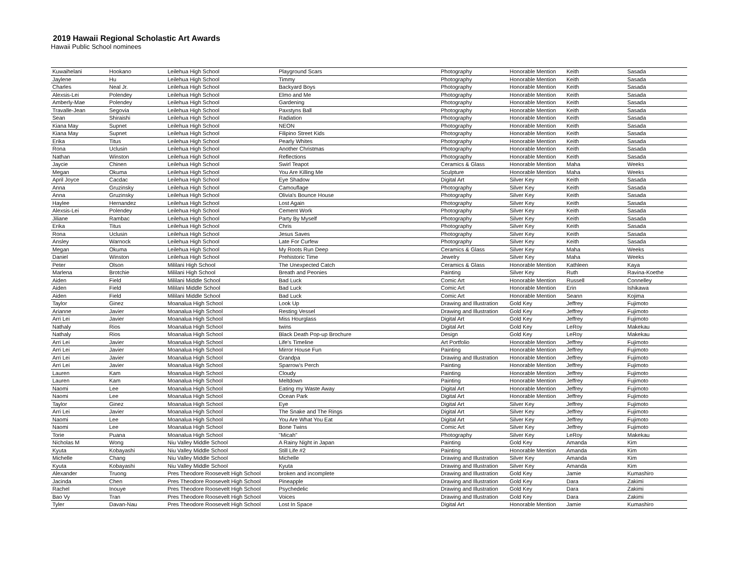2019 Hawaii Regional Scholastic Art Awards
Hawaii Public School nominees
| Kuwaihelani | Hookano | Leilehua High School | Playground Scars | Photography | Honorable Mention | Keith | Sasada |
| Jaylene | Hu | Leilehua High School | Timmy | Photography | Honorable Mention | Keith | Sasada |
| Charles | Neal Jr. | Leilehua High School | Backyard Boys | Photography | Honorable Mention | Keith | Sasada |
| Alexsis-Lei | Polendey | Leilehua High School | Elmo and Me | Photography | Honorable Mention | Keith | Sasada |
| Amberly-Mae | Polendey | Leilehua High School | Gardening | Photography | Honorable Mention | Keith | Sasada |
| Travalle-Jean | Segovia | Leilehua High School | Paxstyns Ball | Photography | Honorable Mention | Keith | Sasada |
| Sean | Shiraishi | Leilehua High School | Radiation | Photography | Honorable Mention | Keith | Sasada |
| Kiana May | Supnet | Leilehua High School | NEON | Photography | Honorable Mention | Keith | Sasada |
| Kiana May | Supnet | Leilehua High School | Filipino Street Kids | Photography | Honorable Mention | Keith | Sasada |
| Erika | Titus | Leilehua High School | Pearly Whites | Photography | Honorable Mention | Keith | Sasada |
| Rona | Uclusin | Leilehua High School | Another Christmas | Photography | Honorable Mention | Keith | Sasada |
| Nathan | Winston | Leilehua High School | Reflections | Photography | Honorable Mention | Keith | Sasada |
| Jaycie | Chinen | Leilehua High School | Swirl Teapot | Ceramics & Glass | Honorable Mention | Maha | Weeks |
| Megan | Okuma | Leilehua High School | You Are Killing Me | Sculpture | Honorable Mention | Maha | Weeks |
| April Joyce | Cacdac | Leilehua High School | Eye Shadow | Digital Art | Silver Key | Keith | Sasada |
| Anna | Gruzinsky | Leilehua High School | Camouflage | Photography | Silver Key | Keith | Sasada |
| Anna | Gruzinsky | Leilehua High School | Olivia's Bounce House | Photography | Silver Key | Keith | Sasada |
| Haylee | Hernandez | Leilehua High School | Lost Again | Photography | Silver Key | Keith | Sasada |
| Alexsis-Lei | Polendey | Leilehua High School | Cement Work | Photography | Silver Key | Keith | Sasada |
| Jiliane | Rambac | Leilehua High School | Party By Myself | Photography | Silver Key | Keith | Sasada |
| Erika | Titus | Leilehua High School | Chris | Photography | Silver Key | Keith | Sasada |
| Rona | Uclusin | Leilehua High School | Jesus Saves | Photography | Silver Key | Keith | Sasada |
| Ansley | Warnock | Leilehua High School | Late For Curfew | Photography | Silver Key | Keith | Sasada |
| Megan | Okuma | Leilehua High School | My Roots Run Deep | Ceramics & Glass | Silver Key | Maha | Weeks |
| Daniel | Winston | Leilehua High School | Prehistoric Time | Jewelry | Silver Key | Maha | Weeks |
| Peter | Olson | Mililani High School | The Unexpected Catch | Ceramics & Glass | Honorable Mention | Kathleen | Kaya |
| Marlena | Brotchie | Mililani High School | Breath and Peonies | Painting | Silver Key | Ruth | Ravina-Koethe |
| Aiden | Field | Mililani Middle School | Bad Luck | Comic Art | Honorable Mention | Russell | Connelley |
| Aiden | Field | Mililani Middle School | Bad Luck | Comic Art | Honorable Mention | Erin | Ishikawa |
| Aiden | Field | Mililani Middle School | Bad Luck | Comic Art | Honorable Mention | Seann | Kojima |
| Taylor | Ginez | Moanalua High School | Look Up | Drawing and Illustration | Gold Key | Jeffrey | Fujimoto |
| Arianne | Javier | Moanalua High School | Resting Vessel | Drawing and Illustration | Gold Key | Jeffrey | Fujimoto |
| Arri Lei | Javier | Moanalua High School | Miss Hourglass | Digital Art | Gold Key | Jeffrey | Fujimoto |
| Nathaly | Rios | Moanalua High School | twins | Digital Art | Gold Key | LeRoy | Makekau |
| Nathaly | Rios | Moanalua High School | Black Death Pop-up Brochure | Design | Gold Key | LeRoy | Makekau |
| Arri Lei | Javier | Moanalua High School | Life's Timeline | Art Portfolio | Honorable Mention | Jeffrey | Fujimoto |
| Arri Lei | Javier | Moanalua High School | Mirror House Fun | Painting | Honorable Mention | Jeffrey | Fujimoto |
| Arri Lei | Javier | Moanalua High School | Grandpa | Drawing and Illustration | Honorable Mention | Jeffrey | Fujimoto |
| Arri Lei | Javier | Moanalua High School | Sparrow's Perch | Painting | Honorable Mention | Jeffrey | Fujimoto |
| Lauren | Kam | Moanalua High School | Cloudy | Painting | Honorable Mention | Jeffrey | Fujimoto |
| Lauren | Kam | Moanalua High School | Meltdown | Painting | Honorable Mention | Jeffrey | Fujimoto |
| Naomi | Lee | Moanalua High School | Eating my Waste Away | Digital Art | Honorable Mention | Jeffrey | Fujimoto |
| Naomi | Lee | Moanalua High School | Ocean Park | Digital Art | Honorable Mention | Jeffrey | Fujimoto |
| Taylor | Ginez | Moanalua High School | Eye | Digital Art | Silver Key | Jeffrey | Fujimoto |
| Arri Lei | Javier | Moanalua High School | The Snake and The Rings | Digital Art | Silver Key | Jeffrey | Fujimoto |
| Naomi | Lee | Moanalua High School | You Are What You Eat | Digital Art | Silver Key | Jeffrey | Fujimoto |
| Naomi | Lee | Moanalua High School | Bone Twins | Comic Art | Silver Key | Jeffrey | Fujimoto |
| Torie | Puana | Moanalua High School | "Micah" | Photography | Silver Key | LeRoy | Makekau |
| Nicholas M | Wong | Niu Valley Middle School | A Rainy Night in Japan | Painting | Gold Key | Amanda | Kim |
| Kyuta | Kobayashi | Niu Valley Middle School | Still Life #2 | Painting | Honorable Mention | Amanda | Kim |
| Michelle | Chang | Niu Valley Middle School | Michelle | Drawing and Illustration | Silver Key | Amanda | Kim |
| Kyuta | Kobayashi | Niu Valley Middle School | Kyuta | Drawing and Illustration | Silver Key | Amanda | Kim |
| Alexander | Truong | Pres Theodore Roosevelt High School | broken and incomplete | Drawing and Illustration | Gold Key | Jamie | Kumashiro |
| Jacinda | Chen | Pres Theodore Roosevelt High School | Pineapple | Drawing and Illustration | Gold Key | Dara | Zakimi |
| Rachel | Inouye | Pres Theodore Roosevelt High School | Psychedelic | Drawing and Illustration | Gold Key | Dara | Zakimi |
| Bao Vy | Tran | Pres Theodore Roosevelt High School | Voices | Drawing and Illustration | Gold Key | Dara | Zakimi |
| Tyler | Davan-Nau | Pres Theodore Roosevelt High School | Lost In Space | Digital Art | Honorable Mention | Jamie | Kumashiro |